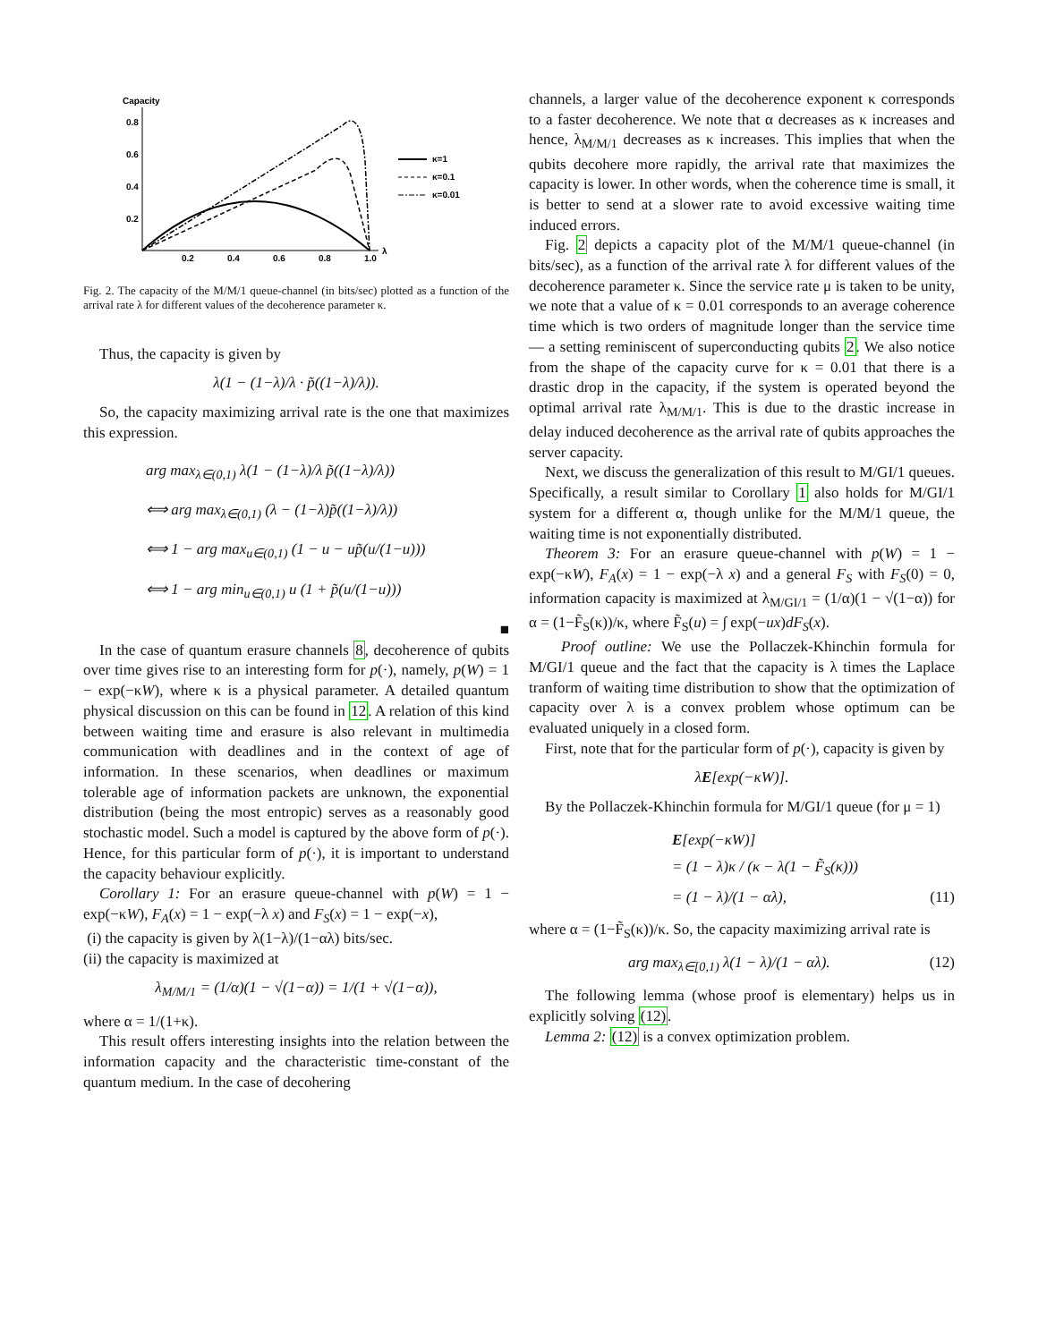Capacity
0.8
0.6
0.4
0.2
0.2
0.4
0.6
0.8
1.0
λ
κ=1
κ=0.1
κ=0.01
Fig. 2. The capacity of the M/M/1 queue-channel (in bits/sec) plotted as a function of the arrival rate λ for different values of the decoherence parameter κ.
Thus, the capacity is given by
λ(1 − (1−λ)/λ · p̃((1−λ)/λ)).
So, the capacity maximizing arrival rate is the one that maximizes this expression.
arg max<sub>λ∈(0,1)</sub> λ(1 − (1−λ)/λ p̃((1−λ)/λ))
⟺ arg max<sub>λ∈(0,1)</sub> (λ − (1−λ)p̃((1−λ)/λ))
⟺ 1 − arg max<sub>u∈(0,1)</sub> (1 − u − up̃(u/(1−u)))
⟺ 1 − arg min<sub>u∈(0,1)</sub> u (1 + p̃(u/(1−u)))
■
In the case of quantum erasure channels 8, decoherence of qubits over time gives rise to an interesting form for p(·), namely, p(W) = 1 − exp(−κW), where κ is a physical parameter. A detailed quantum physical discussion on this can be found in 12. A relation of this kind between waiting time and erasure is also relevant in multimedia communication with deadlines and in the context of age of information. In these scenarios, when deadlines or maximum tolerable age of information packets are unknown, the exponential distribution (being the most entropic) serves as a reasonably good stochastic model. Such a model is captured by the above form of p(·). Hence, for this particular form of p(·), it is important to understand the capacity behaviour explicitly.
Corollary 1: For an erasure queue-channel with p(W) = 1 − exp(−κW), F<sub>A</sub>(x) = 1 − exp(−λ x) and F<sub>S</sub>(x) = 1 − exp(−x),
(i) the capacity is given by λ(1−λ)/(1−αλ) bits/sec.
(ii) the capacity is maximized at
λ<sub>M/M/1</sub> = (1/α)(1 − √(1−α)) = 1/(1 + √(1−α)),
where α = 1/(1+κ).
This result offers interesting insights into the relation between the information capacity and the characteristic time-constant of the quantum medium. In the case of decohering
channels, a larger value of the decoherence exponent κ corresponds to a faster decoherence. We note that α decreases as κ increases and hence, λ<sub>M/M/1</sub> decreases as κ increases. This implies that when the qubits decohere more rapidly, the arrival rate that maximizes the capacity is lower. In other words, when the coherence time is small, it is better to send at a slower rate to avoid excessive waiting time induced errors.
Fig. 2 depicts a capacity plot of the M/M/1 queue-channel (in bits/sec), as a function of the arrival rate λ for different values of the decoherence parameter κ. Since the service rate μ is taken to be unity, we note that a value of κ = 0.01 corresponds to an average coherence time which is two orders of magnitude longer than the service time — a setting reminiscent of superconducting qubits 2. We also notice from the shape of the capacity curve for κ = 0.01 that there is a drastic drop in the capacity, if the system is operated beyond the optimal arrival rate λ<sub>M/M/1</sub>. This is due to the drastic increase in delay induced decoherence as the arrival rate of qubits approaches the server capacity.
Next, we discuss the generalization of this result to M/GI/1 queues. Specifically, a result similar to Corollary 1 also holds for M/GI/1 system for a different α, though unlike for the M/M/1 queue, the waiting time is not exponentially distributed.
Theorem 3: For an erasure queue-channel with p(W) = 1 − exp(−κW), F<sub>A</sub>(x) = 1 − exp(−λ x) and a general F<sub>S</sub> with F<sub>S</sub>(0) = 0, information capacity is maximized at λ<sub>M/GI/1</sub> = (1/α)(1 − √(1−α)) for α = (1−F̃<sub>S</sub>(κ))/κ, where F̃<sub>S</sub>(u) = ∫ exp(−ux)dF<sub>S</sub>(x).
Proof outline: We use the Pollaczek-Khinchin formula for M/GI/1 queue and the fact that the capacity is λ times the Laplace tranform of waiting time distribution to show that the optimization of capacity over λ is a convex problem whose optimum can be evaluated uniquely in a closed form.
First, note that for the particular form of p(·), capacity is given by
λE[exp(−κW)].
By the Pollaczek-Khinchin formula for M/GI/1 queue (for μ = 1)
E[exp(−κW)]
= (1 − λ)κ / (κ − λ(1 − F̃<sub>S</sub>(κ)))
= (1 − λ)/(1 − αλ), (11)
where α = (1−F̃<sub>S</sub>(κ))/κ. So, the capacity maximizing arrival rate is
arg max<sub>λ∈[0,1)</sub> λ(1 − λ)/(1 − αλ). (12)
The following lemma (whose proof is elementary) helps us in explicitly solving (12).
Lemma 2: (12) is a convex optimization problem.